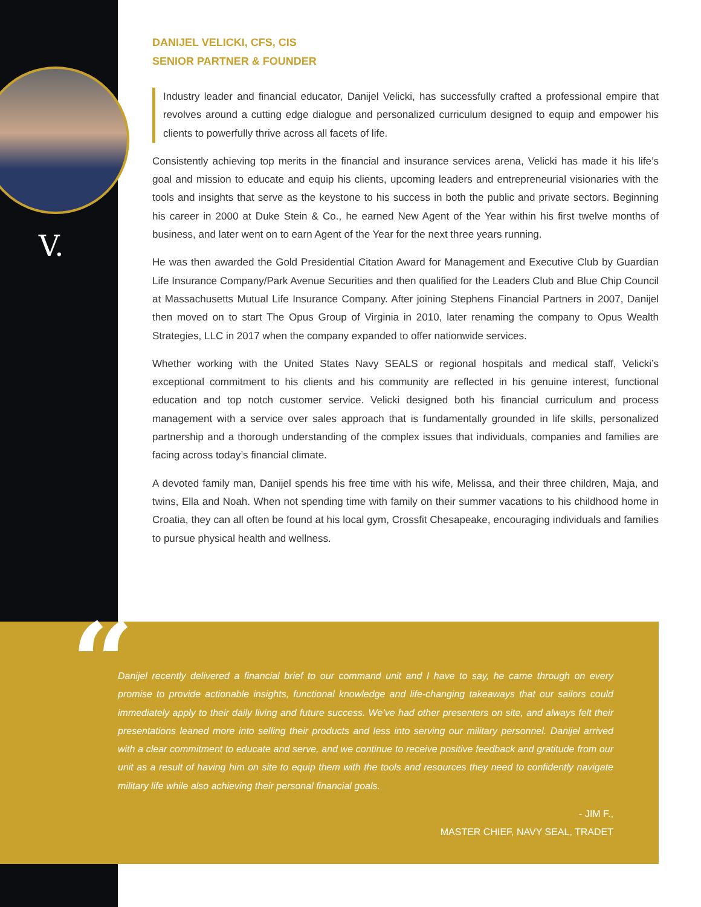V.
DANIJEL VELICKI, CFS, CIS
SENIOR PARTNER & FOUNDER
Industry leader and financial educator, Danijel Velicki, has successfully crafted a professional empire that revolves around a cutting edge dialogue and personalized curriculum designed to equip and empower his clients to powerfully thrive across all facets of life.
Consistently achieving top merits in the financial and insurance services arena, Velicki has made it his life’s goal and mission to educate and equip his clients, upcoming leaders and entrepreneurial visionaries with the tools and insights that serve as the keystone to his success in both the public and private sectors. Beginning his career in 2000 at Duke Stein & Co., he earned New Agent of the Year within his first twelve months of business, and later went on to earn Agent of the Year for the next three years running.
He was then awarded the Gold Presidential Citation Award for Management and Executive Club by Guardian Life Insurance Company/Park Avenue Securities and then qualified for the Leaders Club and Blue Chip Council at Massachusetts Mutual Life Insurance Company. After joining Stephens Financial Partners in 2007, Danijel then moved on to start The Opus Group of Virginia in 2010, later renaming the company to Opus Wealth Strategies, LLC in 2017 when the company expanded to offer nationwide services.
Whether working with the United States Navy SEALS or regional hospitals and medical staff, Velicki’s exceptional commitment to his clients and his community are reflected in his genuine interest, functional education and top notch customer service. Velicki designed both his financial curriculum and process management with a service over sales approach that is fundamentally grounded in life skills, personalized partnership and a thorough understanding of the complex issues that individuals, companies and families are facing across today’s financial climate.
A devoted family man, Danijel spends his free time with his wife, Melissa, and their three children, Maja, and twins, Ella and Noah. When not spending time with family on their summer vacations to his childhood home in Croatia, they can all often be found at his local gym, Crossfit Chesapeake, encouraging individuals and families to pursue physical health and wellness.
“
Danijel recently delivered a financial brief to our command unit and I have to say, he came through on every promise to provide actionable insights, functional knowledge and life-changing takeaways that our sailors could immediately apply to their daily living and future success. We’ve had other presenters on site, and always felt their presentations leaned more into selling their products and less into serving our military personnel. Danijel arrived with a clear commitment to educate and serve, and we continue to receive positive feedback and gratitude from our unit as a result of having him on site to equip them with the tools and resources they need to confidently navigate military life while also achieving their personal financial goals.
- JIM F.,
MASTER CHIEF, NAVY SEAL, TRADET